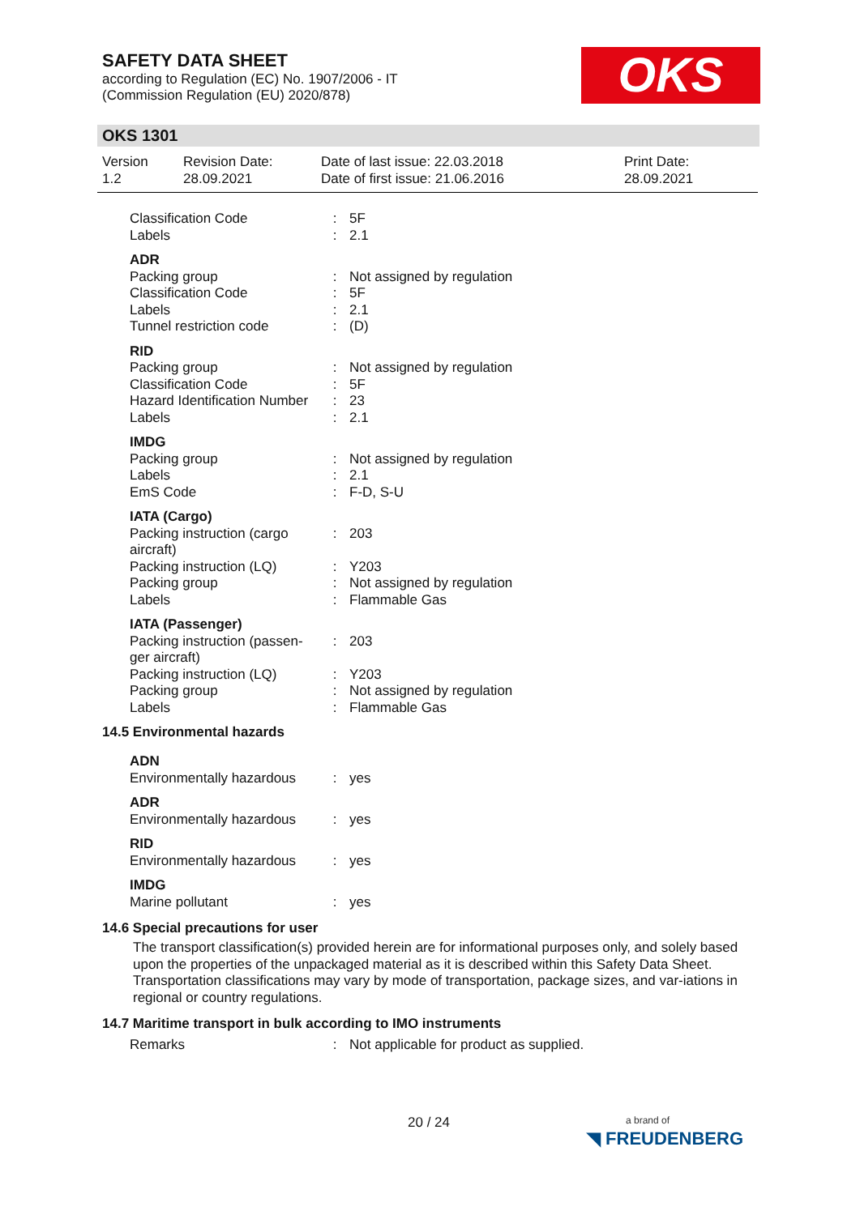SAFETY DATA SHEET
according to Regulation (EC) No. 1907/2006 - IT
(Commission Regulation (EU) 2020/878)
OKS
OKS 1301
Version
1.2
Revision Date:
28.09.2021
Date of last issue: 22.03.2018
Date of first issue: 21.06.2016
Print Date:
28.09.2021
| Classification Code | : | 5F |
| Labels | : | 2.1 |
| ADR | | |
| Packing group | : | Not assigned by regulation |
| Classification Code | : | 5F |
| Labels | : | 2.1 |
| Tunnel restriction code | : | (D) |
| RID | | |
| Packing group | : | Not assigned by regulation |
| Classification Code | : | 5F |
| Hazard Identification Number | : | 23 |
| Labels | : | 2.1 |
| IMDG | | |
| Packing group | : | Not assigned by regulation |
| Labels | : | 2.1 |
| EmS Code | : | F-D, S-U |
| IATA (Cargo) | | |
| Packing instruction (cargo aircraft) | : | 203 |
| Packing instruction (LQ) | : | Y203 |
| Packing group | : | Not assigned by regulation |
| Labels | : | Flammable Gas |
| IATA (Passenger) | | |
| Packing instruction (passen-ger aircraft) | : | 203 |
| Packing instruction (LQ) | : | Y203 |
| Packing group | : | Not assigned by regulation |
| Labels | : | Flammable Gas |
14.5 Environmental hazards
| ADN | | |
| Environmentally hazardous | : | yes |
| ADR | | |
| Environmentally hazardous | : | yes |
| RID | | |
| Environmentally hazardous | : | yes |
| IMDG | | |
| Marine pollutant | : | yes |
14.6 Special precautions for user
The transport classification(s) provided herein are for informational purposes only, and solely based upon the properties of the unpackaged material as it is described within this Safety Data Sheet. Transportation classifications may vary by mode of transportation, package sizes, and var-iations in regional or country regulations.
14.7 Maritime transport in bulk according to IMO instruments
| Remarks | : | Not applicable for product as supplied. |
20 / 24
a brand of
◥ FREUDENBERG